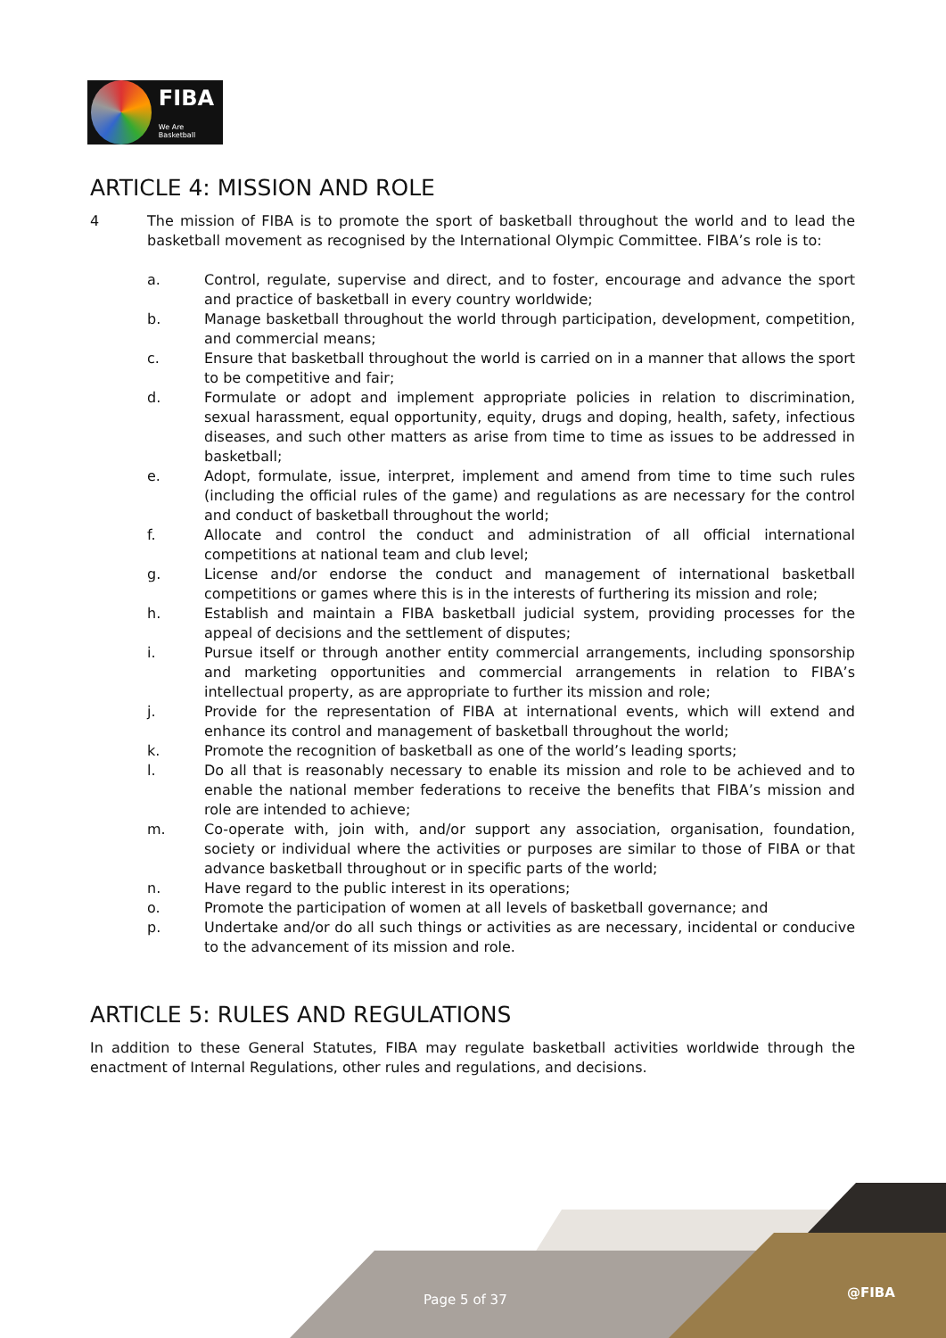FIBA
We Are Basketball
ARTICLE 4: MISSION AND ROLE
4 The mission of FIBA is to promote the sport of basketball throughout the world and to lead the basketball movement as recognised by the International Olympic Committee. FIBA’s role is to:
a. Control, regulate, supervise and direct, and to foster, encourage and advance the sport and practice of basketball in every country worldwide;
b. Manage basketball throughout the world through participation, development, competition, and commercial means;
c. Ensure that basketball throughout the world is carried on in a manner that allows the sport to be competitive and fair;
d. Formulate or adopt and implement appropriate policies in relation to discrimination, sexual harassment, equal opportunity, equity, drugs and doping, health, safety, infectious diseases, and such other matters as arise from time to time as issues to be addressed in basketball;
e. Adopt, formulate, issue, interpret, implement and amend from time to time such rules (including the official rules of the game) and regulations as are necessary for the control and conduct of basketball throughout the world;
f. Allocate and control the conduct and administration of all official international competitions at national team and club level;
g. License and/or endorse the conduct and management of international basketball competitions or games where this is in the interests of furthering its mission and role;
h. Establish and maintain a FIBA basketball judicial system, providing processes for the appeal of decisions and the settlement of disputes;
i. Pursue itself or through another entity commercial arrangements, including sponsorship and marketing opportunities and commercial arrangements in relation to FIBA’s intellectual property, as are appropriate to further its mission and role;
j. Provide for the representation of FIBA at international events, which will extend and enhance its control and management of basketball throughout the world;
k. Promote the recognition of basketball as one of the world’s leading sports;
l. Do all that is reasonably necessary to enable its mission and role to be achieved and to enable the national member federations to receive the benefits that FIBA’s mission and role are intended to achieve;
m. Co-operate with, join with, and/or support any association, organisation, foundation, society or individual where the activities or purposes are similar to those of FIBA or that advance basketball throughout or in specific parts of the world;
n. Have regard to the public interest in its operations;
o. Promote the participation of women at all levels of basketball governance; and
p. Undertake and/or do all such things or activities as are necessary, incidental or conducive to the advancement of its mission and role.
ARTICLE 5: RULES AND REGULATIONS
In addition to these General Statutes, FIBA may regulate basketball activities worldwide through the enactment of Internal Regulations, other rules and regulations, and decisions.
Page 5 of 37 @FIBA